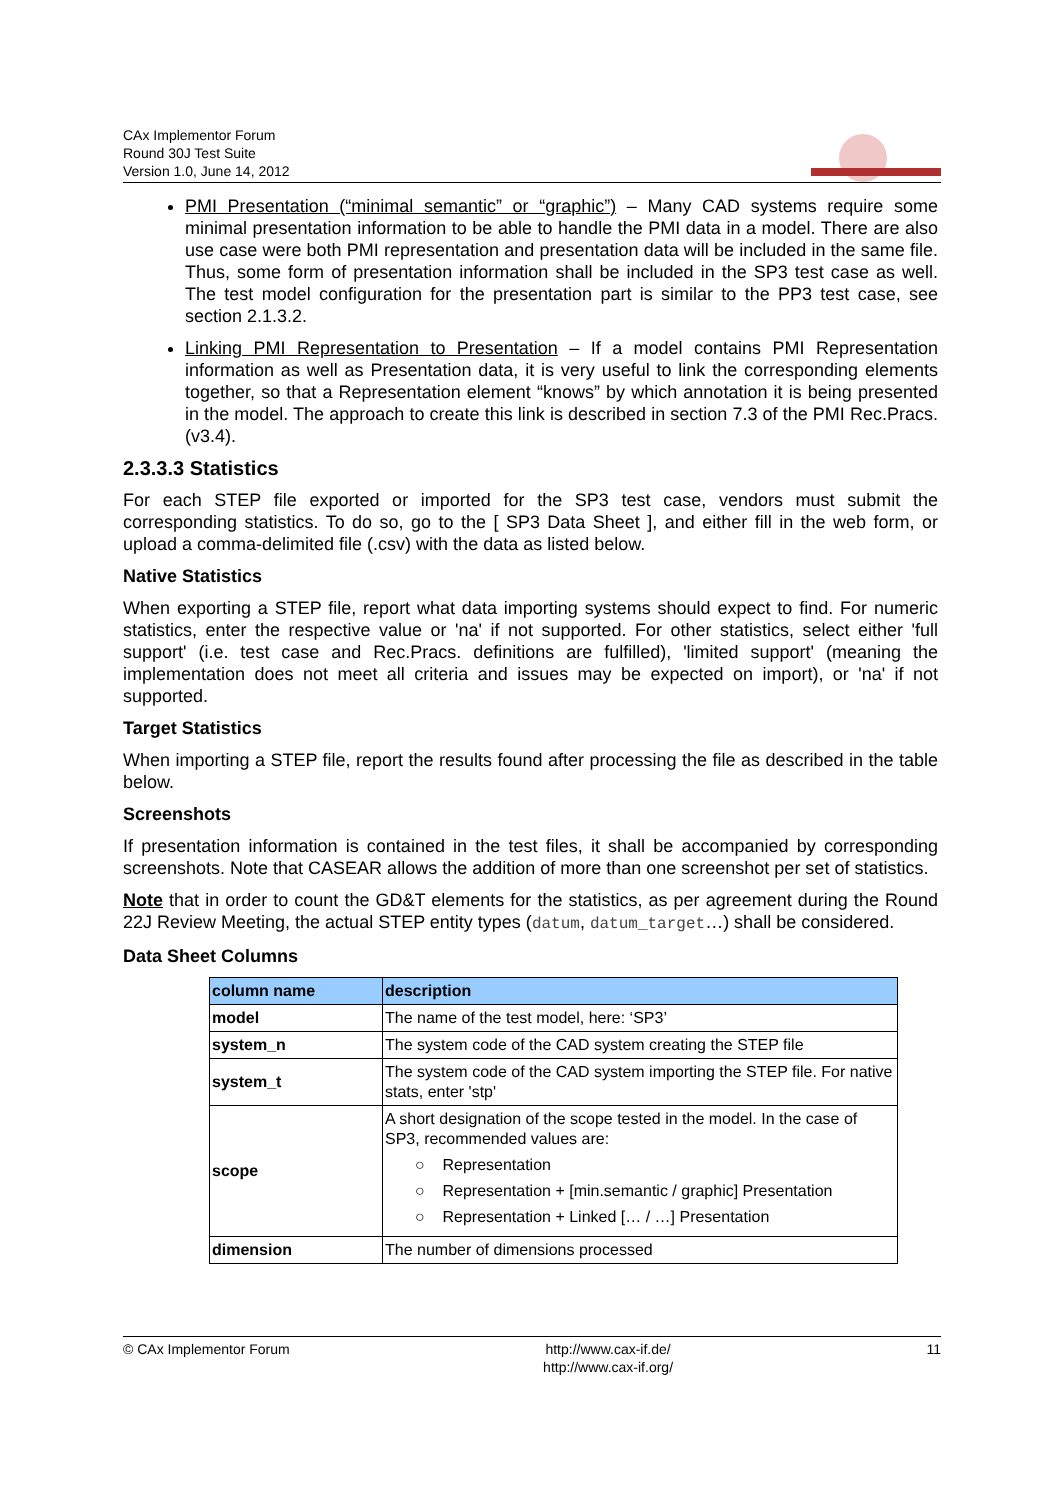CAx Implementor Forum
Round 30J Test Suite
Version 1.0, June 14, 2012
PMI Presentation (“minimal semantic” or “graphic”) – Many CAD systems require some minimal presentation information to be able to handle the PMI data in a model. There are also use case were both PMI representation and presentation data will be included in the same file. Thus, some form of presentation information shall be included in the SP3 test case as well. The test model configuration for the presentation part is similar to the PP3 test case, see section 2.1.3.2.
Linking PMI Representation to Presentation – If a model contains PMI Representation information as well as Presentation data, it is very useful to link the corresponding elements together, so that a Representation element “knows” by which annotation it is being presented in the model. The approach to create this link is described in section 7.3 of the PMI Rec.Pracs. (v3.4).
2.3.3.3 Statistics
For each STEP file exported or imported for the SP3 test case, vendors must submit the corresponding statistics. To do so, go to the [ SP3 Data Sheet ], and either fill in the web form, or upload a comma-delimited file (.csv) with the data as listed below.
Native Statistics
When exporting a STEP file, report what data importing systems should expect to find. For numeric statistics, enter the respective value or 'na' if not supported. For other statistics, select either 'full support' (i.e. test case and Rec.Pracs. definitions are fulfilled), 'limited support' (meaning the implementation does not meet all criteria and issues may be expected on import), or 'na' if not supported.
Target Statistics
When importing a STEP file, report the results found after processing the file as described in the table below.
Screenshots
If presentation information is contained in the test files, it shall be accompanied by corresponding screenshots. Note that CASEAR allows the addition of more than one screenshot per set of statistics.
Note that in order to count the GD&T elements for the statistics, as per agreement during the Round 22J Review Meeting, the actual STEP entity types (datum, datum_target…) shall be considered.
Data Sheet Columns
| column name | description |
| --- | --- |
| model | The name of the test model, here: ‘SP3’ |
| system_n | The system code of the CAD system creating the STEP file |
| system_t | The system code of the CAD system importing the STEP file. For native stats, enter 'stp' |
| scope | A short designation of the scope tested in the model. In the case of SP3, recommended values are: ○ Representation ○ Representation + [min.semantic / graphic] Presentation ○ Representation + Linked [… / …] Presentation |
| dimension | The number of dimensions processed |
© CAx Implementor Forum http://www.cax-if.de/
http://www.cax-if.org/
11